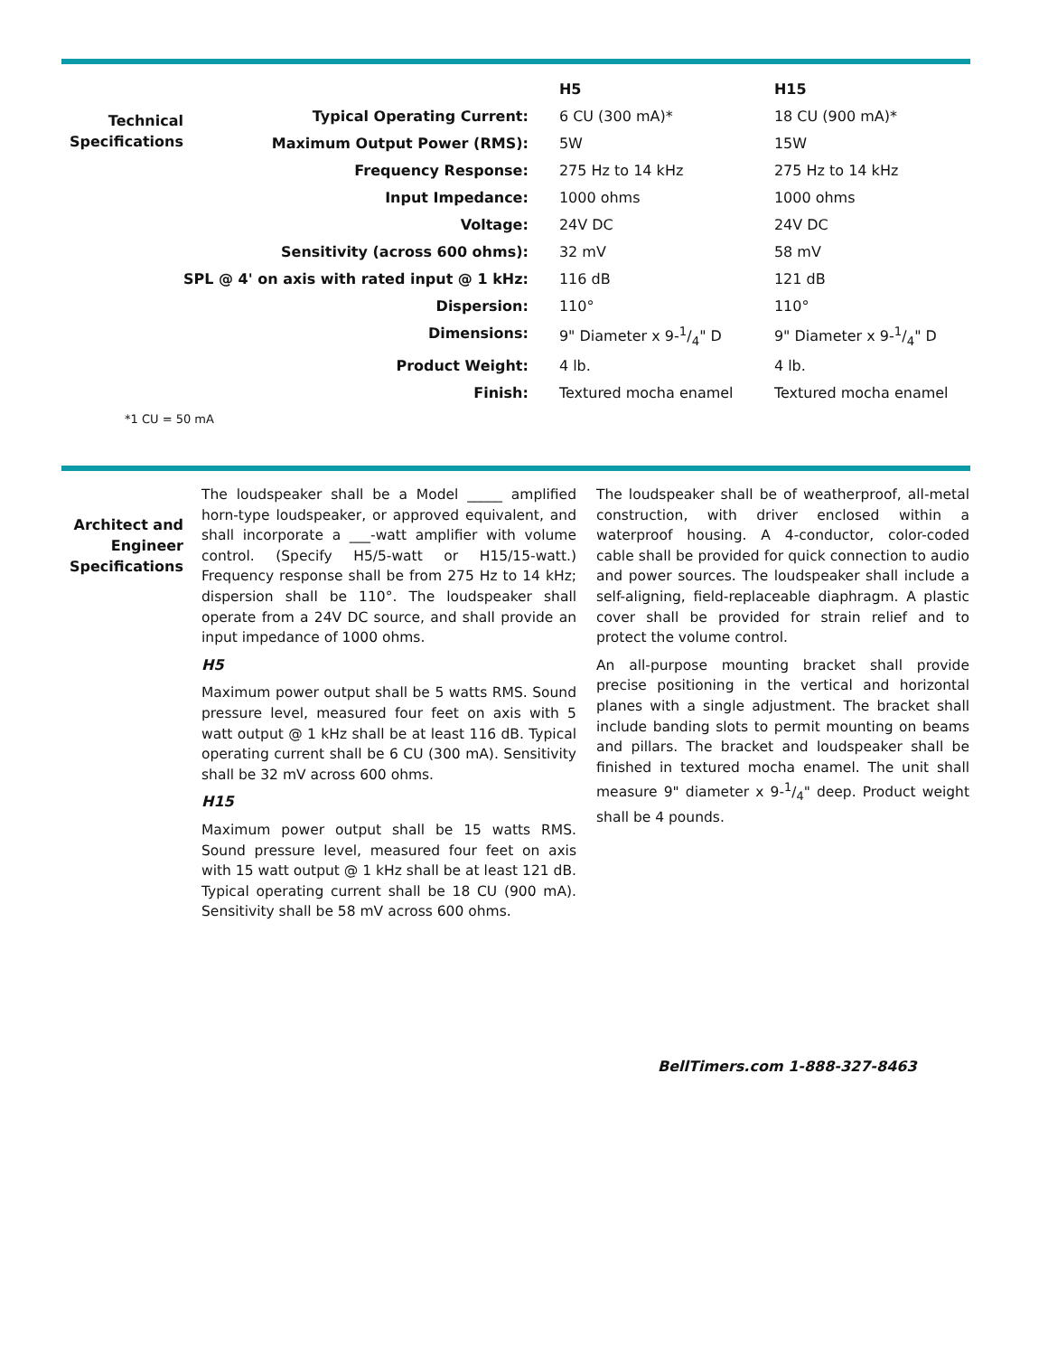| | | H5 | H15 |
| Technical Specifications | Typical Operating Current: | 6 CU (300 mA)* | 18 CU (900 mA)* |
| | Maximum Output Power (RMS): | 5W | 15W |
| | Frequency Response: | 275 Hz to 14 kHz | 275 Hz to 14 kHz |
| | Input Impedance: | 1000 ohms | 1000 ohms |
| | Voltage: | 24V DC | 24V DC |
| | Sensitivity (across 600 ohms): | 32 mV | 58 mV |
| | SPL @ 4' on axis with rated input @ 1 kHz: | 116 dB | 121 dB |
| | Dispersion: | 110° | 110° |
| | Dimensions: | 9" Diameter x 9-1/4" D | 9" Diameter x 9-1/4" D |
| | Product Weight: | 4 lb. | 4 lb. |
| | Finish: | Textured mocha enamel | Textured mocha enamel |
*1 CU = 50 mA
Architect and
Engineer
Specifications
The loudspeaker shall be a Model _____ amplified horn-type loudspeaker, or approved equivalent, and shall incorporate a ___-watt amplifier with volume control. (Specify H5/5-watt or H15/15-watt.) Frequency response shall be from 275 Hz to 14 kHz; dispersion shall be 110°. The loudspeaker shall operate from a 24V DC source, and shall provide an input impedance of 1000 ohms.
H5
Maximum power output shall be 5 watts RMS. Sound pressure level, measured four feet on axis with 5 watt output @ 1 kHz shall be at least 116 dB. Typical operating current shall be 6 CU (300 mA). Sensitivity shall be 32 mV across 600 ohms.
H15
Maximum power output shall be 15 watts RMS. Sound pressure level, measured four feet on axis with 15 watt output @ 1 kHz shall be at least 121 dB. Typical operating current shall be 18 CU (900 mA). Sensitivity shall be 58 mV across 600 ohms.
The loudspeaker shall be of weatherproof, all-metal construction, with driver enclosed within a waterproof housing. A 4-conductor, color-coded cable shall be provided for quick connection to audio and power sources. The loudspeaker shall include a self-aligning, field-replaceable diaphragm. A plastic cover shall be provided for strain relief and to protect the volume control.
An all-purpose mounting bracket shall provide precise positioning in the vertical and horizontal planes with a single adjustment. The bracket shall include banding slots to permit mounting on beams and pillars. The bracket and loudspeaker shall be finished in textured mocha enamel. The unit shall measure 9" diameter x 9-1/4" deep. Product weight shall be 4 pounds.
BellTimers.com 1-888-327-8463